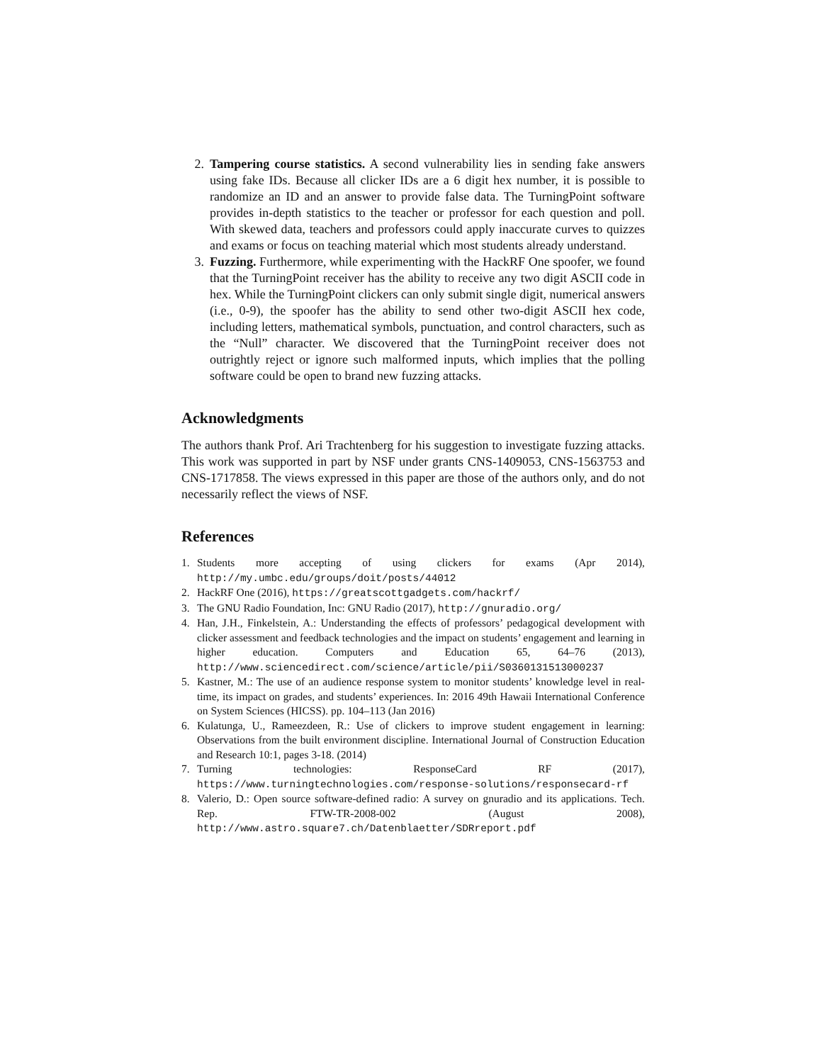2. Tampering course statistics. A second vulnerability lies in sending fake answers using fake IDs. Because all clicker IDs are a 6 digit hex number, it is possible to randomize an ID and an answer to provide false data. The TurningPoint software provides in-depth statistics to the teacher or professor for each question and poll. With skewed data, teachers and professors could apply inaccurate curves to quizzes and exams or focus on teaching material which most students already understand.
3. Fuzzing. Furthermore, while experimenting with the HackRF One spoofer, we found that the TurningPoint receiver has the ability to receive any two digit ASCII code in hex. While the TurningPoint clickers can only submit single digit, numerical answers (i.e., 0-9), the spoofer has the ability to send other two-digit ASCII hex code, including letters, mathematical symbols, punctuation, and control characters, such as the “Null” character. We discovered that the TurningPoint receiver does not outrightly reject or ignore such malformed inputs, which implies that the polling software could be open to brand new fuzzing attacks.
Acknowledgments
The authors thank Prof. Ari Trachtenberg for his suggestion to investigate fuzzing attacks. This work was supported in part by NSF under grants CNS-1409053, CNS-1563753 and CNS-1717858. The views expressed in this paper are those of the authors only, and do not necessarily reflect the views of NSF.
References
1. Students more accepting of using clickers for exams (Apr 2014), http://my.umbc.edu/groups/doit/posts/44012
2. HackRF One (2016), https://greatscottgadgets.com/hackrf/
3. The GNU Radio Foundation, Inc: GNU Radio (2017), http://gnuradio.org/
4. Han, J.H., Finkelstein, A.: Understanding the effects of professors’ pedagogical development with clicker assessment and feedback technologies and the impact on students’ engagement and learning in higher education. Computers and Education 65, 64–76 (2013), http://www.sciencedirect.com/science/article/pii/S0360131513000237
5. Kastner, M.: The use of an audience response system to monitor students’ knowledge level in real-time, its impact on grades, and students’ experiences. In: 2016 49th Hawaii International Conference on System Sciences (HICSS). pp. 104–113 (Jan 2016)
6. Kulatunga, U., Rameezdeen, R.: Use of clickers to improve student engagement in learning: Observations from the built environment discipline. International Journal of Construction Education and Research 10:1, pages 3-18. (2014)
7. Turning technologies: ResponseCard RF (2017), https://www.turningtechnologies.com/response-solutions/responsecard-rf
8. Valerio, D.: Open source software-defined radio: A survey on gnuradio and its applications. Tech. Rep. FTW-TR-2008-002 (August 2008), http://www.astro.square7.ch/Datenblaetter/SDRreport.pdf